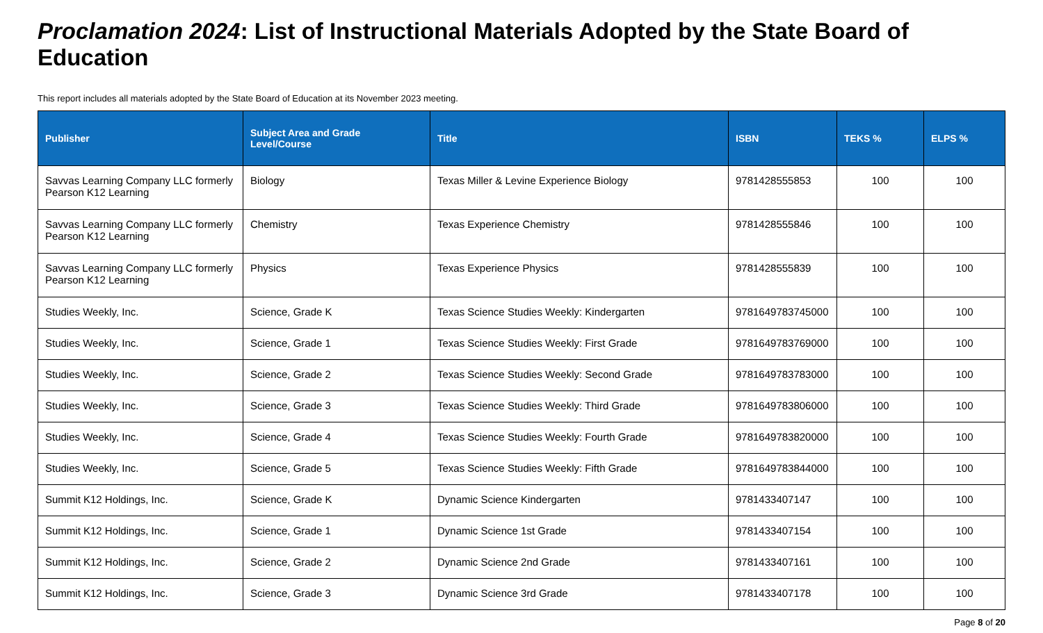Proclamation 2024: List of Instructional Materials Adopted by the State Board of Education
This report includes all materials adopted by the State Board of Education at its November 2023 meeting.
| Publisher | Subject Area and Grade Level/Course | Title | ISBN | TEKS % | ELPS % |
| --- | --- | --- | --- | --- | --- |
| Savvas Learning Company LLC formerly Pearson K12 Learning | Biology | Texas Miller & Levine Experience Biology | 9781428555853 | 100 | 100 |
| Savvas Learning Company LLC formerly Pearson K12 Learning | Chemistry | Texas Experience Chemistry | 9781428555846 | 100 | 100 |
| Savvas Learning Company LLC formerly Pearson K12 Learning | Physics | Texas Experience Physics | 9781428555839 | 100 | 100 |
| Studies Weekly, Inc. | Science, Grade K | Texas Science Studies Weekly: Kindergarten | 9781649783745000 | 100 | 100 |
| Studies Weekly, Inc. | Science, Grade 1 | Texas Science Studies Weekly: First Grade | 9781649783769000 | 100 | 100 |
| Studies Weekly, Inc. | Science, Grade 2 | Texas Science Studies Weekly: Second Grade | 9781649783783000 | 100 | 100 |
| Studies Weekly, Inc. | Science, Grade 3 | Texas Science Studies Weekly: Third Grade | 9781649783806000 | 100 | 100 |
| Studies Weekly, Inc. | Science, Grade 4 | Texas Science Studies Weekly: Fourth Grade | 9781649783820000 | 100 | 100 |
| Studies Weekly, Inc. | Science, Grade 5 | Texas Science Studies Weekly: Fifth Grade | 9781649783844000 | 100 | 100 |
| Summit K12 Holdings, Inc. | Science, Grade K | Dynamic Science Kindergarten | 9781433407147 | 100 | 100 |
| Summit K12 Holdings, Inc. | Science, Grade 1 | Dynamic Science 1st Grade | 9781433407154 | 100 | 100 |
| Summit K12 Holdings, Inc. | Science, Grade 2 | Dynamic Science 2nd Grade | 9781433407161 | 100 | 100 |
| Summit K12 Holdings, Inc. | Science, Grade 3 | Dynamic Science 3rd Grade | 9781433407178 | 100 | 100 |
Page 8 of 20